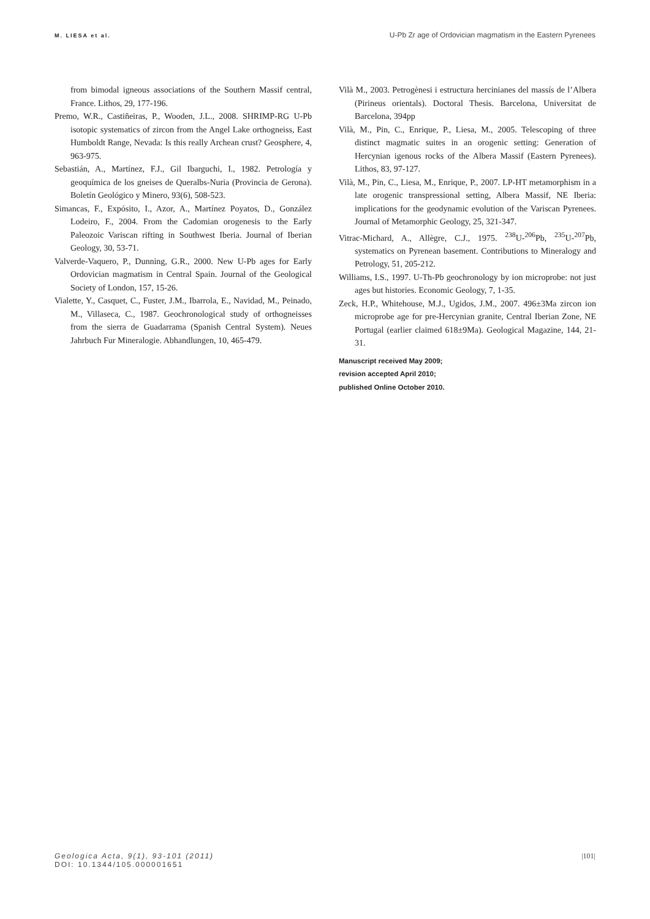M. LIESA et al. U-Pb Zr age of Ordovician magmatism in the Eastern Pyrenees
from bimodal igneous associations of the Southern Massif central, France. Lithos, 29, 177-196.
Premo, W.R., Castiñeiras, P., Wooden, J.L., 2008. SHRIMP-RG U-Pb isotopic systematics of zircon from the Angel Lake orthogneiss, East Humboldt Range, Nevada: Is this really Archean crust? Geosphere, 4, 963-975.
Sebastián, A., Martínez, F.J., Gil Ibarguchi, I., 1982. Petrología y geoquímica de los gneises de Queralbs-Nuria (Provincia de Gerona). Boletín Geológico y Minero, 93(6), 508-523.
Simancas, F., Expósito, I., Azor, A., Martínez Poyatos, D., González Lodeiro, F., 2004. From the Cadomian orogenesis to the Early Paleozoic Variscan rifting in Southwest Iberia. Journal of Iberian Geology, 30, 53-71.
Valverde-Vaquero, P., Dunning, G.R., 2000. New U-Pb ages for Early Ordovician magmatism in Central Spain. Journal of the Geological Society of London, 157, 15-26.
Vialette, Y., Casquet, C., Fuster, J.M., Ibarrola, E., Navidad, M., Peinado, M., Villaseca, C., 1987. Geochronological study of orthogneisses from the sierra de Guadarrama (Spanish Central System). Neues Jahrbuch Fur Mineralogie. Abhandlungen, 10, 465-479.
Vilà M., 2003. Petrogènesi i estructura hercinianes del massís de l’Albera (Pirineus orientals). Doctoral Thesis. Barcelona, Universitat de Barcelona, 394pp
Vilà, M., Pin, C., Enrique, P., Liesa, M., 2005. Telescoping of three distinct magmatic suites in an orogenic setting: Generation of Hercynian igenous rocks of the Albera Massif (Eastern Pyrenees). Lithos, 83, 97-127.
Vilà, M., Pin, C., Liesa, M., Enrique, P., 2007. LP-HT metamorphism in a late orogenic transpressional setting, Albera Massif, NE Iberia: implications for the geodynamic evolution of the Variscan Pyrenees. Journal of Metamorphic Geology, 25, 321-347.
Vitrac-Michard, A., Allègre, C.J., 1975. <sup>238</sup>U-<sup>206</sup>Pb, <sup>235</sup>U-<sup>207</sup>Pb, systematics on Pyrenean basement. Contributions to Mineralogy and Petrology, 51, 205-212.
Williams, I.S., 1997. U-Th-Pb geochronology by ion microprobe: not just ages but histories. Economic Geology, 7, 1-35.
Zeck, H.P., Whitehouse, M.J., Ugidos, J.M., 2007. 496±3Ma zircon ion microprobe age for pre-Hercynian granite, Central Iberian Zone, NE Portugal (earlier claimed 618±9Ma). Geological Magazine, 144, 21-31.
Manuscript received May 2009;
revision accepted April 2010;
published Online October 2010.
Geologica Acta, 9(1), 93-101 (2011)
DOI: 10.1344/105.000001651
|101|